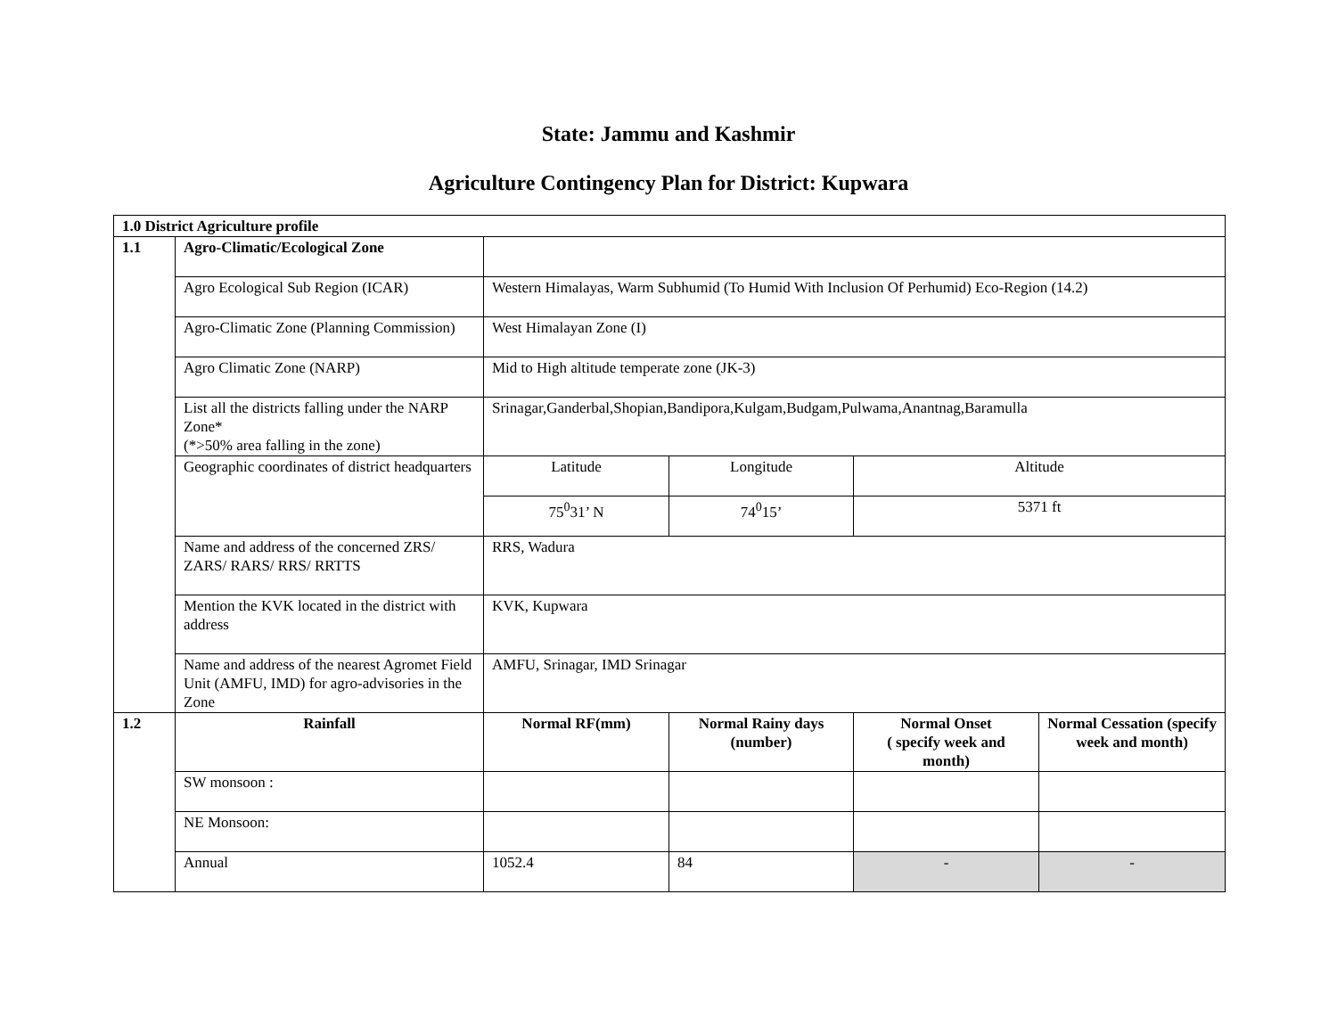State: Jammu and Kashmir
Agriculture Contingency Plan for District: Kupwara
| 1.0 District Agriculture profile | | | | | |
| 1.1 | Agro-Climatic/Ecological Zone | | | | |
| | Agro Ecological Sub Region (ICAR) | Western Himalayas, Warm Subhumid (To Humid With Inclusion Of Perhumid) Eco-Region (14.2) | | | |
| | Agro-Climatic Zone (Planning Commission) | West Himalayan Zone (I) | | | |
| | Agro Climatic Zone (NARP) | Mid to High altitude temperate zone (JK-3) | | | |
| | List all the districts falling under the NARP Zone* (*>50% area falling in the zone) | Srinagar,Ganderbal,Shopian,Bandipora,Kulgam,Budgam,Pulwama,Anantnag,Baramulla | | | |
| | Geographic coordinates of district headquarters | Latitude | Longitude | Altitude | |
| | | 75<sup>0</sup>31’ N | 74<sup>0</sup>15’ | 5371 ft | |
| | Name and address of the concerned ZRS/ ZARS/ RARS/ RRS/ RRTTS | RRS, Wadura | | | |
| | Mention the KVK located in the district with address | KVK, Kupwara | | | |
| | Name and address of the nearest Agromet Field Unit (AMFU, IMD) for agro-advisories in the Zone | AMFU, Srinagar, IMD Srinagar | | | |
| 1.2 | Rainfall | Normal RF(mm) | Normal Rainy days (number) | Normal Onset ( specify week and month) | Normal Cessation (specify week and month) |
| | SW monsoon : | | | | |
| | NE Monsoon: | | | | |
| | Annual | 1052.4 | 84 | - | - |